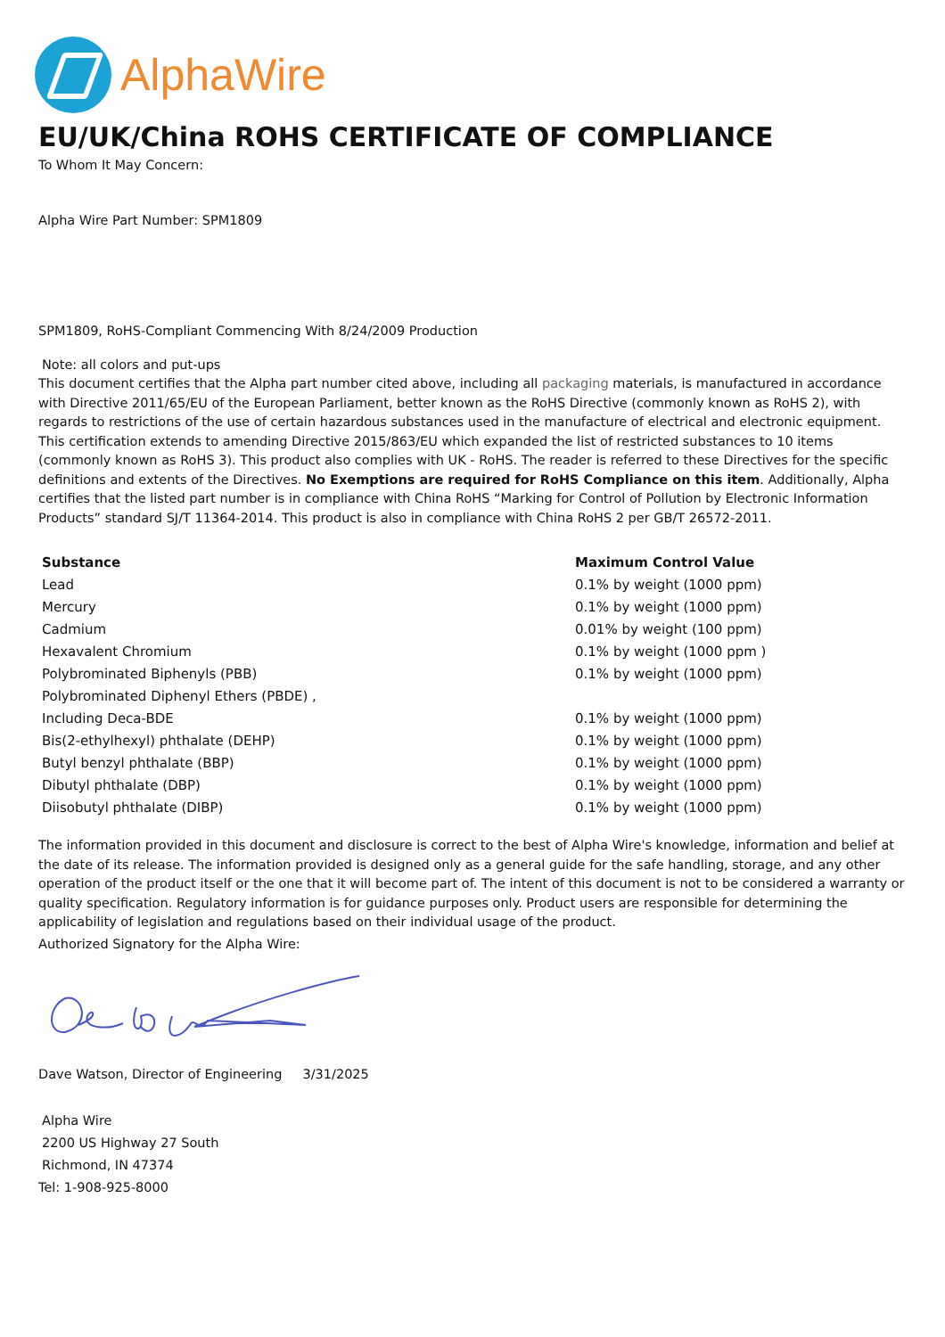AlphaWire
EU/UK/China ROHS CERTIFICATE OF COMPLIANCE
To Whom It May Concern:
Alpha Wire Part Number: SPM1809
SPM1809, RoHS-Compliant Commencing With 8/24/2009 Production
Note: all colors and put-ups
This document certifies that the Alpha part number cited above, including all packaging materials, is manufactured in accordance with Directive 2011/65/EU of the European Parliament, better known as the RoHS Directive (commonly known as RoHS 2), with regards to restrictions of the use of certain hazardous substances used in the manufacture of electrical and electronic equipment. This certification extends to amending Directive 2015/863/EU which expanded the list of restricted substances to 10 items (commonly known as RoHS 3). This product also complies with UK - RoHS. The reader is referred to these Directives for the specific definitions and extents of the Directives. No Exemptions are required for RoHS Compliance on this item. Additionally, Alpha certifies that the listed part number is in compliance with China RoHS “Marking for Control of Pollution by Electronic Information Products” standard SJ/T 11364-2014. This product is also in compliance with China RoHS 2 per GB/T 26572-2011.
| Substance | Maximum Control Value |
| --- | --- |
| Lead | 0.1% by weight (1000 ppm) |
| Mercury | 0.1% by weight (1000 ppm) |
| Cadmium | 0.01% by weight (100 ppm) |
| Hexavalent Chromium | 0.1% by weight (1000 ppm ) |
| Polybrominated Biphenyls (PBB) | 0.1% by weight (1000 ppm) |
| Polybrominated Diphenyl Ethers (PBDE) , | |
| Including Deca-BDE | 0.1% by weight (1000 ppm) |
| Bis(2-ethylhexyl) phthalate (DEHP) | 0.1% by weight (1000 ppm) |
| Butyl benzyl phthalate (BBP) | 0.1% by weight (1000 ppm) |
| Dibutyl phthalate (DBP) | 0.1% by weight (1000 ppm) |
| Diisobutyl phthalate (DIBP) | 0.1% by weight (1000 ppm) |
The information provided in this document and disclosure is correct to the best of Alpha Wire's knowledge, information and belief at the date of its release. The information provided is designed only as a general guide for the safe handling, storage, and any other operation of the product itself or the one that it will become part of. The intent of this document is not to be considered a warranty or quality specification. Regulatory information is for guidance purposes only. Product users are responsible for determining the applicability of legislation and regulations based on their individual usage of the product.
Authorized Signatory for the Alpha Wire:
Dave Watson, Director of Engineering 3/31/2025
Alpha Wire
2200 US Highway 27 South
Richmond, IN 47374
Tel: 1-908-925-8000